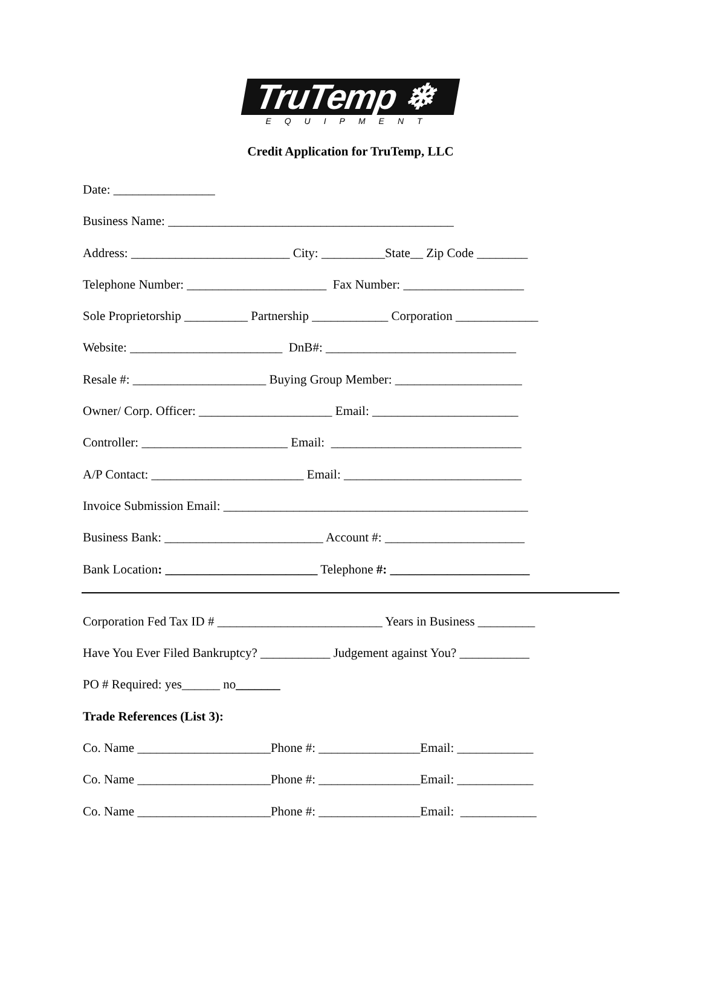TruTemp ❄
EQUIPMENT
Credit Application for TruTemp, LLC
Date: ________________
Business Name: _____________________________________________
Address: _________________________ City: __________State__ Zip Code ________
Telephone Number: ______________________ Fax Number: ___________________
Sole Proprietorship __________ Partnership ____________ Corporation _____________
Website: ________________________ DnB#: ______________________________
Resale #: _____________________ Buying Group Member: ____________________
Owner/ Corp. Officer: _____________________ Email: _______________________
Controller: _______________________ Email: ______________________________
A/P Contact: ________________________ Email: ____________________________
Invoice Submission Email: ________________________________________________
Business Bank: _________________________ Account #: ______________________
Bank Location: ________________________ Telephone #: ______________________
Corporation Fed Tax ID # __________________________ Years in Business _________
Have You Ever Filed Bankruptcy? ___________ Judgement against You? ___________
PO # Required: yes______ no_______
Trade References (List 3):
Co. Name _____________________Phone #: ________________Email: ____________
Co. Name _____________________Phone #: ________________Email: ____________
Co. Name _____________________Phone #: ________________Email: ____________